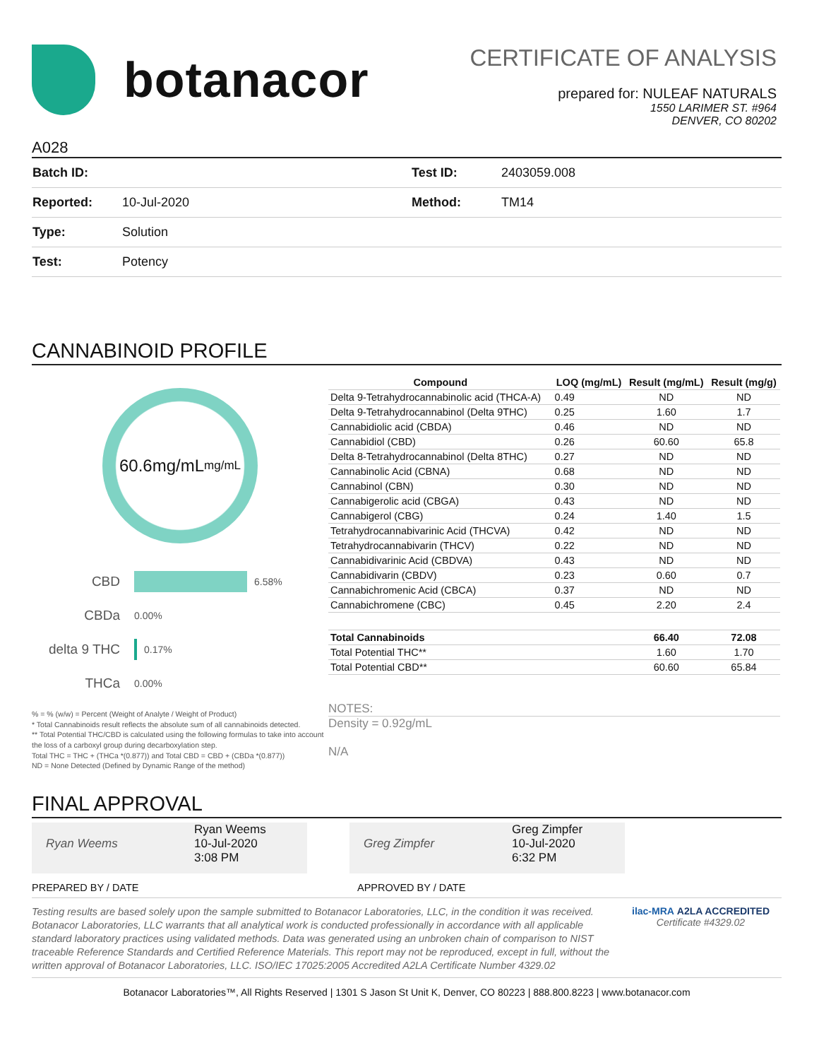botanacor
CERTIFICATE OF ANALYSIS
prepared for: NULEAF NATURALS
1550 LARIMER ST. #964
DENVER, CO 80202
A028
| Batch ID: | | Test ID: | 2403059.008 |
| Reported: | 10-Jul-2020 | Method: | TM14 |
| Type: | Solution | | |
| Test: | Potency | | |
CANNABINOID PROFILE
60.6mg/mL
mg/mL
CBD 6.58%
CBDa 0.00%
delta 9 THC 0.17%
THCa 0.00%
% = % (w/w) = Percent (Weight of Analyte / Weight of Product)
* Total Cannabinoids result reflects the absolute sum of all cannabinoids detected.
** Total Potential THC/CBD is calculated using the following formulas to take into account the loss of a carboxyl group during decarboxylation step.
Total THC = THC + (THCa *(0.877)) and Total CBD = CBD + (CBDa *(0.877))
ND = None Detected (Defined by Dynamic Range of the method)
| Compound | LOQ (mg/mL) | Result (mg/mL) | Result (mg/g) |
| --- | --- | --- | --- |
| Delta 9-Tetrahydrocannabinolic acid (THCA-A) | 0.49 | ND | ND |
| Delta 9-Tetrahydrocannabinol (Delta 9THC) | 0.25 | 1.60 | 1.7 |
| Cannabidiolic acid (CBDA) | 0.46 | ND | ND |
| Cannabidiol (CBD) | 0.26 | 60.60 | 65.8 |
| Delta 8-Tetrahydrocannabinol (Delta 8THC) | 0.27 | ND | ND |
| Cannabinolic Acid (CBNA) | 0.68 | ND | ND |
| Cannabinol (CBN) | 0.30 | ND | ND |
| Cannabigerolic acid (CBGA) | 0.43 | ND | ND |
| Cannabigerol (CBG) | 0.24 | 1.40 | 1.5 |
| Tetrahydrocannabivarinic Acid (THCVA) | 0.42 | ND | ND |
| Tetrahydrocannabivarin (THCV) | 0.22 | ND | ND |
| Cannabidivarinic Acid (CBDVA) | 0.43 | ND | ND |
| Cannabidivarin (CBDV) | 0.23 | 0.60 | 0.7 |
| Cannabichromenic Acid (CBCA) | 0.37 | ND | ND |
| Cannabichromene (CBC) | 0.45 | 2.20 | 2.4 |
| Total Cannabinoids | | 66.40 | 72.08 |
| Total Potential THC** | | 1.60 | 1.70 |
| Total Potential CBD** | | 60.60 | 65.84 |
NOTES:
Density = 0.92g/mL
N/A
FINAL APPROVAL
Ryan Weems Ryan Weems
10-Jul-2020
3:08 PM
Greg Zimpfer Greg Zimpfer
10-Jul-2020
6:32 PM
PREPARED BY / DATE APPROVED BY / DATE
Testing results are based solely upon the sample submitted to Botanacor Laboratories, LLC, in the condition it was received. Botanacor Laboratories, LLC warrants that all analytical work is conducted professionally in accordance with all applicable standard laboratory practices using validated methods. Data was generated using an unbroken chain of comparison to NIST traceable Reference Standards and Certified Reference Materials. This report may not be reproduced, except in full, without the written approval of Botanacor Laboratories, LLC. ISO/IEC 17025:2005 Accredited A2LA Certificate Number 4329.02
ilac-MRA A2LA ACCREDITED
Certificate #4329.02
Botanacor Laboratories™, All Rights Reserved | 1301 S Jason St Unit K, Denver, CO 80223 | 888.800.8223 | www.botanacor.com